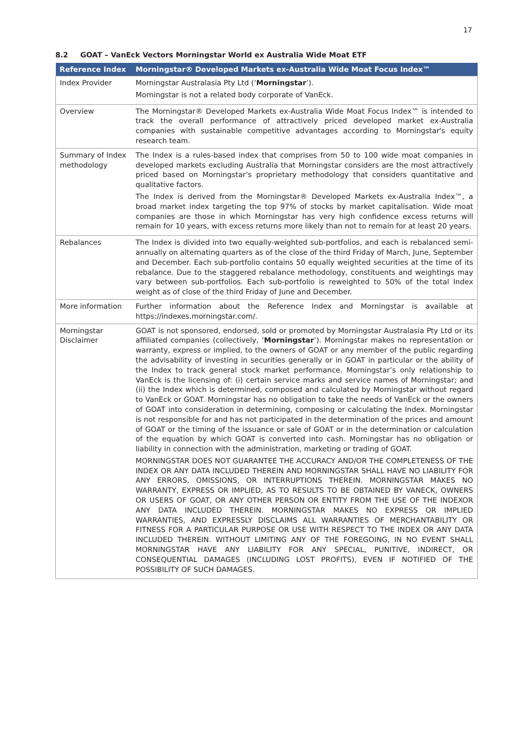17
8.2 GOAT – VanEck Vectors Morningstar World ex Australia Wide Moat ETF
| Reference Index | Morningstar® Developed Markets ex-Australia Wide Moat Focus Index™ |
| --- | --- |
| Index Provider | Morningstar Australasia Pty Ltd (‘ Morningstar ’). Morningstar is not a related body corporate of VanEck. |
| Overview | The Morningstar® Developed Markets ex-Australia Wide Moat Focus Index™ is intended to track the overall performance of attractively priced developed market ex-Australia companies with sustainable competitive advantages according to Morningstar's equity research team. |
| Summary of Index methodology | The Index is a rules-based index that comprises from 50 to 100 wide moat companies in developed markets excluding Australia that Morningstar considers are the most attractively priced based on Morningstar’s proprietary methodology that considers quantitative and qualitative factors. The Index is derived from the Morningstar® Developed Markets ex-Australia Index™, a broad market index targeting the top 97% of stocks by market capitalisation. Wide moat companies are those in which Morningstar has very high confidence excess returns will remain for 10 years, with excess returns more likely than not to remain for at least 20 years. |
| Rebalances | The Index is divided into two equally-weighted sub-portfolios, and each is rebalanced semi-annually on alternating quarters as of the close of the third Friday of March, June, September and December. Each sub-portfolio contains 50 equally weighted securities at the time of its rebalance. Due to the staggered rebalance methodology, constituents and weightings may vary between sub-portfolios. Each sub-portfolio is reweighted to 50% of the total Index weight as of close of the third Friday of June and December. |
| More information | Further information about the Reference Index and Morningstar is available at https://indexes.morningstar.com/. |
| Morningstar Disclaimer | GOAT is not sponsored, endorsed, sold or promoted by Morningstar Australasia Pty Ltd or its affiliated companies (collectively, ‘ Morningstar ’). Morningstar makes no representation or warranty, express or implied, to the owners of GOAT or any member of the public regarding the advisability of investing in securities generally or in GOAT in particular or the ability of the Index to track general stock market performance. Morningstar’s only relationship to VanEck is the licensing of: (i) certain service marks and service names of Morningstar; and (ii) the Index which is determined, composed and calculated by Morningstar without regard to VanEck or GOAT. Morningstar has no obligation to take the needs of VanEck or the owners of GOAT into consideration in determining, composing or calculating the Index. Morningstar is not responsible for and has not participated in the determination of the prices and amount of GOAT or the timing of the issuance or sale of GOAT or in the determination or calculation of the equation by which GOAT is converted into cash. Morningstar has no obligation or liability in connection with the administration, marketing or trading of GOAT. MORNINGSTAR DOES NOT GUARANTEE THE ACCURACY AND/OR THE COMPLETENESS OF THE INDEX OR ANY DATA INCLUDED THEREIN AND MORNINGSTAR SHALL HAVE NO LIABILITY FOR ANY ERRORS, OMISSIONS, OR INTERRUPTIONS THEREIN. MORNINGSTAR MAKES NO WARRANTY, EXPRESS OR IMPLIED, AS TO RESULTS TO BE OBTAINED BY VANECK, OWNERS OR USERS OF GOAT, OR ANY OTHER PERSON OR ENTITY FROM THE USE OF THE INDEXOR ANY DATA INCLUDED THEREIN. MORNINGSTAR MAKES NO EXPRESS OR IMPLIED WARRANTIES, AND EXPRESSLY DISCLAIMS ALL WARRANTIES OF MERCHANTABILITY OR FITNESS FOR A PARTICULAR PURPOSE OR USE WITH RESPECT TO THE INDEX OR ANY DATA INCLUDED THEREIN. WITHOUT LIMITING ANY OF THE FOREGOING, IN NO EVENT SHALL MORNINGSTAR HAVE ANY LIABILITY FOR ANY SPECIAL, PUNITIVE, INDIRECT, OR CONSEQUENTIAL DAMAGES (INCLUDING LOST PROFITS), EVEN IF NOTIFIED OF THE POSSIBILITY OF SUCH DAMAGES. |